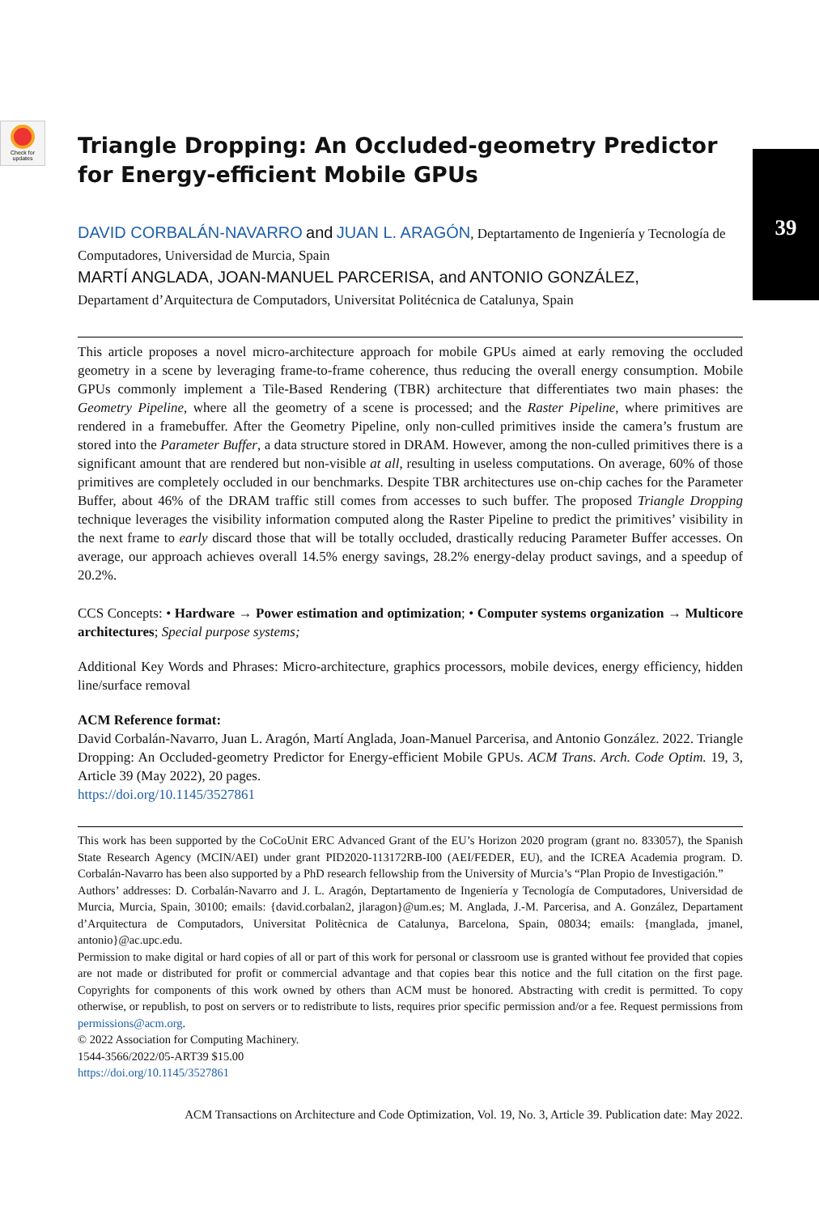Check for updates
39
Triangle Dropping: An Occluded-geometry Predictor for Energy-efficient Mobile GPUs
DAVID CORBALÁN-NAVARRO and JUAN L. ARAGÓN, Deptartamento de Ingeniería y Tecnología de Computadores, Universidad de Murcia, Spain
MARTÍ ANGLADA, JOAN-MANUEL PARCERISA, and ANTONIO GONZÁLEZ,
Departament d’Arquitectura de Computadors, Universitat Politécnica de Catalunya, Spain
This article proposes a novel micro-architecture approach for mobile GPUs aimed at early removing the occluded geometry in a scene by leveraging frame-to-frame coherence, thus reducing the overall energy consumption. Mobile GPUs commonly implement a Tile-Based Rendering (TBR) architecture that differentiates two main phases: the Geometry Pipeline, where all the geometry of a scene is processed; and the Raster Pipeline, where primitives are rendered in a framebuffer. After the Geometry Pipeline, only non-culled primitives inside the camera’s frustum are stored into the Parameter Buffer, a data structure stored in DRAM. However, among the non-culled primitives there is a significant amount that are rendered but non-visible at all, resulting in useless computations. On average, 60% of those primitives are completely occluded in our benchmarks. Despite TBR architectures use on-chip caches for the Parameter Buffer, about 46% of the DRAM traffic still comes from accesses to such buffer. The proposed Triangle Dropping technique leverages the visibility information computed along the Raster Pipeline to predict the primitives’ visibility in the next frame to early discard those that will be totally occluded, drastically reducing Parameter Buffer accesses. On average, our approach achieves overall 14.5% energy savings, 28.2% energy-delay product savings, and a speedup of 20.2%.
CCS Concepts: • Hardware → Power estimation and optimization; • Computer systems organization → Multicore architectures; Special purpose systems;
Additional Key Words and Phrases: Micro-architecture, graphics processors, mobile devices, energy efficiency, hidden line/surface removal
ACM Reference format:
David Corbalán-Navarro, Juan L. Aragón, Martí Anglada, Joan-Manuel Parcerisa, and Antonio González. 2022. Triangle Dropping: An Occluded-geometry Predictor for Energy-efficient Mobile GPUs. ACM Trans. Arch. Code Optim. 19, 3, Article 39 (May 2022), 20 pages.
https://doi.org/10.1145/3527861
This work has been supported by the CoCoUnit ERC Advanced Grant of the EU’s Horizon 2020 program (grant no. 833057), the Spanish State Research Agency (MCIN/AEI) under grant PID2020-113172RB-I00 (AEI/FEDER, EU), and the ICREA Academia program. D. Corbalán-Navarro has been also supported by a PhD research fellowship from the University of Murcia’s “Plan Propio de Investigación.”
Authors’ addresses: D. Corbalán-Navarro and J. L. Aragón, Deptartamento de Ingeniería y Tecnología de Computadores, Universidad de Murcia, Murcia, Spain, 30100; emails: {david.corbalan2, jlaragon}@um.es; M. Anglada, J.-M. Parcerisa, and A. González, Departament d’Arquitectura de Computadors, Universitat Politècnica de Catalunya, Barcelona, Spain, 08034; emails: {manglada, jmanel, antonio}@ac.upc.edu.
Permission to make digital or hard copies of all or part of this work for personal or classroom use is granted without fee provided that copies are not made or distributed for profit or commercial advantage and that copies bear this notice and the full citation on the first page. Copyrights for components of this work owned by others than ACM must be honored. Abstracting with credit is permitted. To copy otherwise, or republish, to post on servers or to redistribute to lists, requires prior specific permission and/or a fee. Request permissions from permissions@acm.org.
© 2022 Association for Computing Machinery.
1544-3566/2022/05-ART39 $15.00
https://doi.org/10.1145/3527861
ACM Transactions on Architecture and Code Optimization, Vol. 19, No. 3, Article 39. Publication date: May 2022.